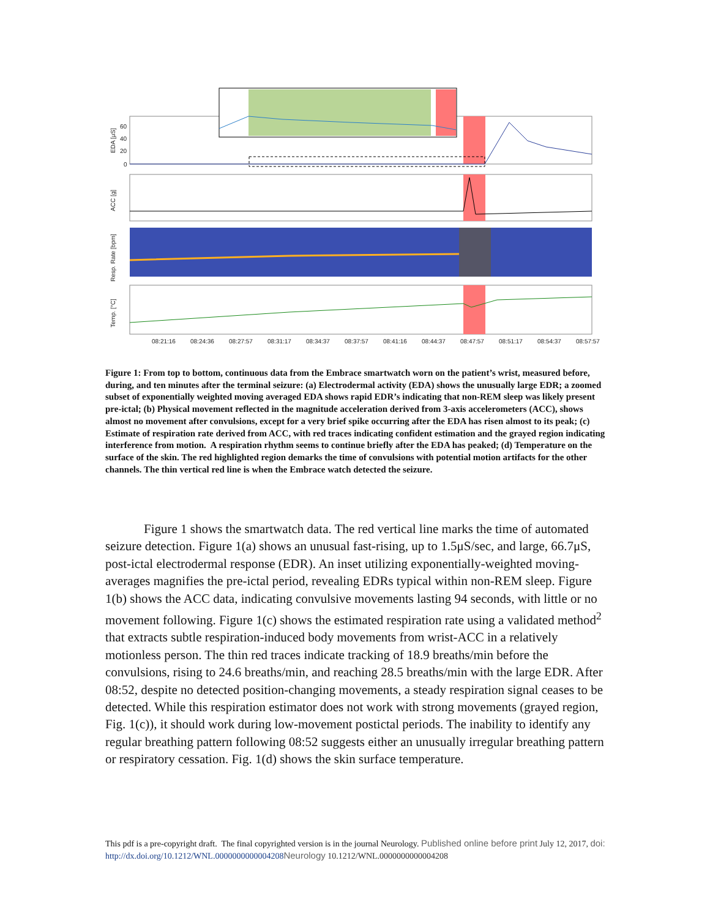60
40
20
0
EDA [μS]
ACC [g]
Resp. Rate [bpm]
Temp. [°C]
08:21:16
08:24:36
08:27:57
08:31:17
08:34:37
08:37:57
08:41:16
08:44:37
08:47:57
08:51:17
08:54:37
08:57:57
Figure 1: From top to bottom, continuous data from the Embrace smartwatch worn on the patient’s wrist, measured before, during, and ten minutes after the terminal seizure: (a) Electrodermal activity (EDA) shows the unusually large EDR; a zoomed subset of exponentially weighted moving averaged EDA shows rapid EDR’s indicating that non-REM sleep was likely present pre-ictal; (b) Physical movement reflected in the magnitude acceleration derived from 3-axis accelerometers (ACC), shows almost no movement after convulsions, except for a very brief spike occurring after the EDA has risen almost to its peak; (c) Estimate of respiration rate derived from ACC, with red traces indicating confident estimation and the grayed region indicating interference from motion. A respiration rhythm seems to continue briefly after the EDA has peaked; (d) Temperature on the surface of the skin. The red highlighted region demarks the time of convulsions with potential motion artifacts for the other channels. The thin vertical red line is when the Embrace watch detected the seizure.
Figure 1 shows the smartwatch data. The red vertical line marks the time of automated seizure detection. Figure 1(a) shows an unusual fast-rising, up to 1.5μS/sec, and large, 66.7μS, post-ictal electrodermal response (EDR). An inset utilizing exponentially-weighted moving-averages magnifies the pre-ictal period, revealing EDRs typical within non-REM sleep. Figure 1(b) shows the ACC data, indicating convulsive movements lasting 94 seconds, with little or no movement following. Figure 1(c) shows the estimated respiration rate using a validated method<sup>2</sup> that extracts subtle respiration-induced body movements from wrist-ACC in a relatively motionless person. The thin red traces indicate tracking of 18.9 breaths/min before the convulsions, rising to 24.6 breaths/min, and reaching 28.5 breaths/min with the large EDR. After 08:52, despite no detected position-changing movements, a steady respiration signal ceases to be detected. While this respiration estimator does not work with strong movements (grayed region, Fig. 1(c)), it should work during low-movement postictal periods. The inability to identify any regular breathing pattern following 08:52 suggests either an unusually irregular breathing pattern or respiratory cessation. Fig. 1(d) shows the skin surface temperature.
This pdf is a pre-copyright draft. The final copyrighted version is in the journal Neurology. Published online before print July 12, 2017, doi: http://dx.doi.org/10.1212/WNL.0000000000004208 Neurology 10.1212/WNL.0000000000004208